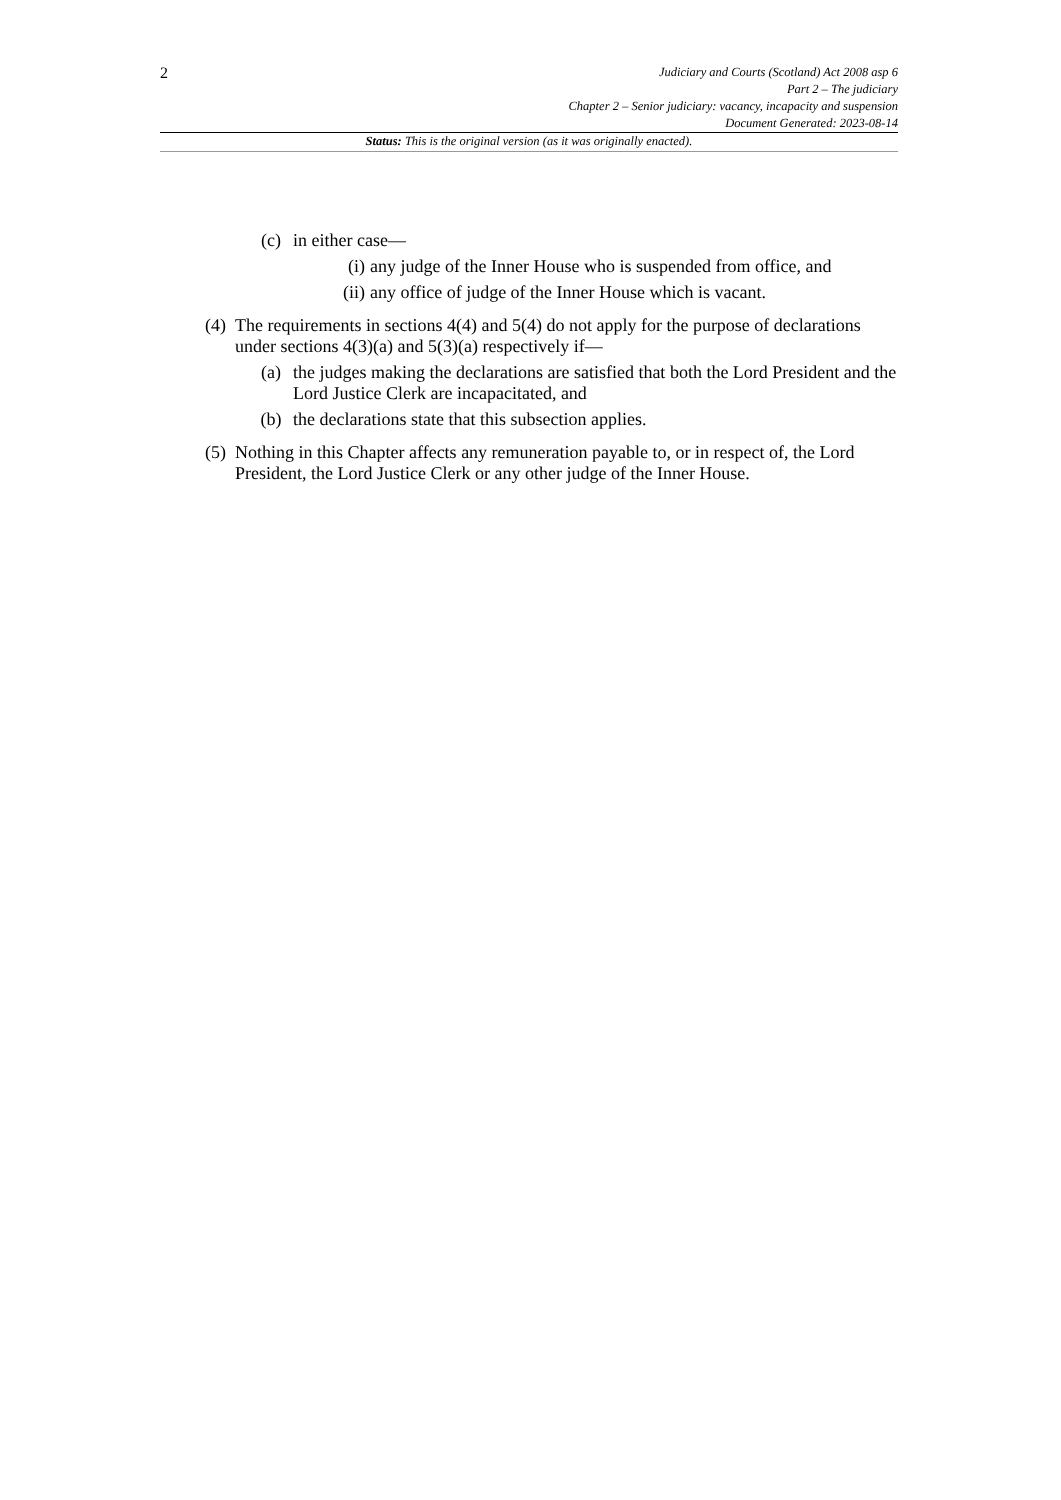2
Judiciary and Courts (Scotland) Act 2008 asp 6
Part 2 – The judiciary
Chapter 2 – Senior judiciary: vacancy, incapacity and suspension
Document Generated: 2023-08-14
Status: This is the original version (as it was originally enacted).
(c) in either case—
(i) any judge of the Inner House who is suspended from office, and
(ii) any office of judge of the Inner House which is vacant.
(4) The requirements in sections 4(4) and 5(4) do not apply for the purpose of declarations under sections 4(3)(a) and 5(3)(a) respectively if—
(a) the judges making the declarations are satisfied that both the Lord President and the Lord Justice Clerk are incapacitated, and
(b) the declarations state that this subsection applies.
(5) Nothing in this Chapter affects any remuneration payable to, or in respect of, the Lord President, the Lord Justice Clerk or any other judge of the Inner House.